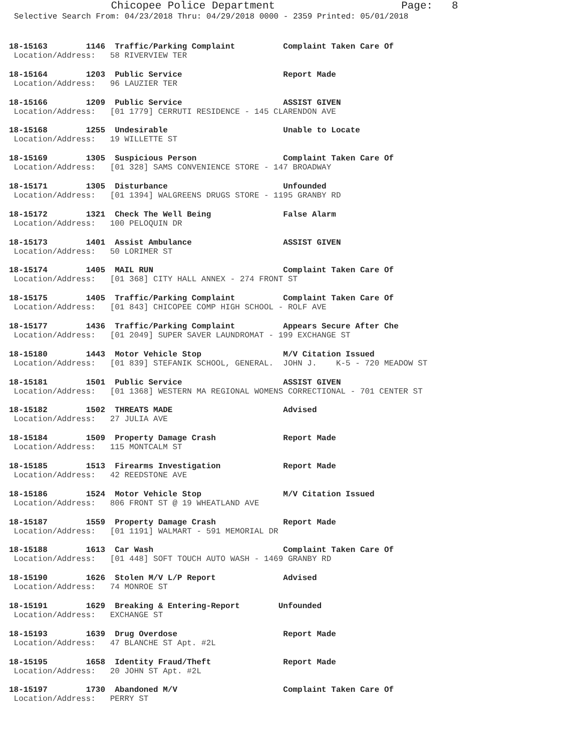Chicopee Police Department Page: 8
Selective Search From: 04/23/2018 Thru: 04/29/2018 0000 - 2359 Printed: 05/01/2018
18-15163 1146 Traffic/Parking Complaint Complaint Taken Care Of Location/Address: 58 RIVERVIEW TER
18-15164 1203 Public Service Report Made Location/Address: 96 LAUZIER TER
18-15166 1209 Public Service ASSIST GIVEN Location/Address: [01 1779] CERRUTI RESIDENCE - 145 CLARENDON AVE
18-15168 1255 Undesirable Unable to Locate Location/Address: 19 WILLETTE ST
18-15169 1305 Suspicious Person Complaint Taken Care Of Location/Address: [01 328] SAMS CONVENIENCE STORE - 147 BROADWAY
18-15171 1305 Disturbance Unfounded Location/Address: [01 1394] WALGREENS DRUGS STORE - 1195 GRANBY RD
18-15172 1321 Check The Well Being False Alarm Location/Address: 100 PELOQUIN DR
18-15173 1401 Assist Ambulance ASSIST GIVEN Location/Address: 50 LORIMER ST
18-15174 1405 MAIL RUN Complaint Taken Care Of Location/Address: [01 368] CITY HALL ANNEX - 274 FRONT ST
18-15175 1405 Traffic/Parking Complaint Complaint Taken Care Of Location/Address: [01 843] CHICOPEE COMP HIGH SCHOOL - ROLF AVE
18-15177 1436 Traffic/Parking Complaint Appears Secure After Che Location/Address: [01 2049] SUPER SAVER LAUNDROMAT - 199 EXCHANGE ST
18-15180 1443 Motor Vehicle Stop M/V Citation Issued Location/Address: [01 839] STEFANIK SCHOOL, GENERAL. JOHN J. K-5 - 720 MEADOW ST
18-15181 1501 Public Service ASSIST GIVEN Location/Address: [01 1368] WESTERN MA REGIONAL WOMENS CORRECTIONAL - 701 CENTER ST
18-15182 1502 THREATS MADE Advised Location/Address: 27 JULIA AVE
18-15184 1509 Property Damage Crash Report Made Location/Address: 115 MONTCALM ST
18-15185 1513 Firearms Investigation Report Made Location/Address: 42 REEDSTONE AVE
18-15186 1524 Motor Vehicle Stop M/V Citation Issued Location/Address: 806 FRONT ST @ 19 WHEATLAND AVE
18-15187 1559 Property Damage Crash Report Made Location/Address: [01 1191] WALMART - 591 MEMORIAL DR
18-15188 1613 Car Wash Complaint Taken Care Of Location/Address: [01 448] SOFT TOUCH AUTO WASH - 1469 GRANBY RD
18-15190 1626 Stolen M/V L/P Report Advised Location/Address: 74 MONROE ST
18-15191 1629 Breaking & Entering-Report Unfounded Location/Address: EXCHANGE ST
18-15193 1639 Drug Overdose Report Made Location/Address: 47 BLANCHE ST Apt. #2L
18-15195 1658 Identity Fraud/Theft Report Made Location/Address: 20 JOHN ST Apt. #2L
18-15197 1730 Abandoned M/V Complaint Taken Care Of Location/Address: PERRY ST